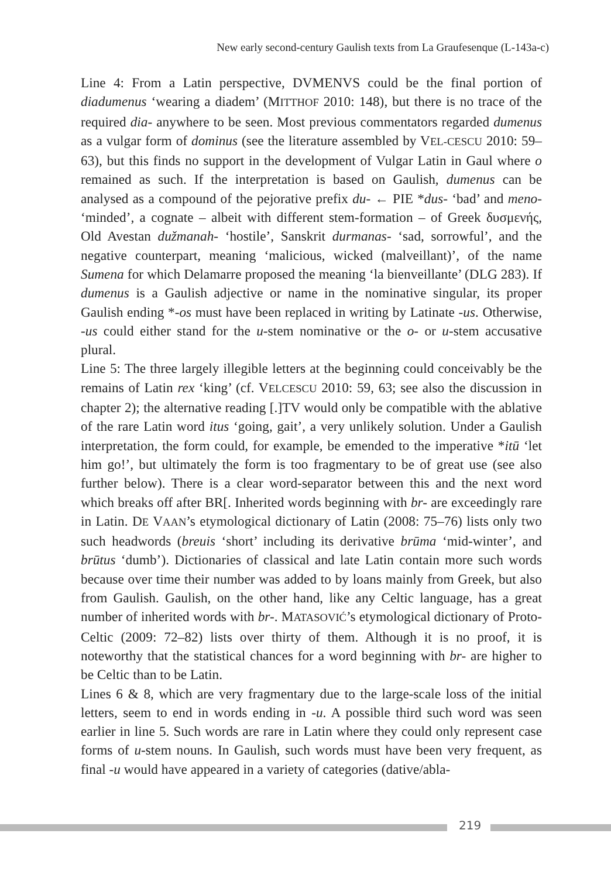New early second-century Gaulish texts from La Graufesenque (L-143a-c)
Line 4: From a Latin perspective, DVMENVS could be the final portion of diadumenus ‘wearing a diadem’ (MITTHOF 2010: 148), but there is no trace of the required dia- anywhere to be seen. Most previous commentators regarded dumenus as a vulgar form of dominus (see the literature assembled by VEL-CESCU 2010: 59–63), but this finds no support in the development of Vulgar Latin in Gaul where o remained as such. If the interpretation is based on Gaulish, dumenus can be analysed as a compound of the pejorative prefix du- ← PIE *dus- ‘bad’ and meno- ‘minded’, a cognate – albeit with different stem-formation – of Greek δυσμενής, Old Avestan dužmanah- ‘hostile’, Sanskrit durmanas- ‘sad, sorrowful’, and the negative counterpart, meaning ‘malicious, wicked (malveillant)’, of the name Sumena for which Delamarre proposed the meaning ‘la bienveillante’ (DLG 283). If dumenus is a Gaulish adjective or name in the nominative singular, its proper Gaulish ending *-os must have been replaced in writing by Latinate -us. Otherwise, -us could either stand for the u-stem nominative or the o- or u-stem accusative plural.
Line 5: The three largely illegible letters at the beginning could conceivably be the remains of Latin rex ‘king’ (cf. VELCESCU 2010: 59, 63; see also the discussion in chapter 2); the alternative reading [.]TV would only be compatible with the ablative of the rare Latin word itus ‘going, gait’, a very unlikely solution. Under a Gaulish interpretation, the form could, for example, be emended to the imperative *itū ‘let him go!’, but ultimately the form is too fragmentary to be of great use (see also further below). There is a clear word-separator between this and the next word which breaks off after BR[. Inherited words beginning with br- are exceedingly rare in Latin. DE VAAN’s etymological dictionary of Latin (2008: 75–76) lists only two such headwords (breuis ‘short’ including its derivative brūma ‘mid-winter’, and brūtus ‘dumb’). Dictionaries of classical and late Latin contain more such words because over time their number was added to by loans mainly from Greek, but also from Gaulish. Gaulish, on the other hand, like any Celtic language, has a great number of inherited words with br-. MATASOVIĆ’s etymological dictionary of Proto-Celtic (2009: 72–82) lists over thirty of them. Although it is no proof, it is noteworthy that the statistical chances for a word beginning with br- are higher to be Celtic than to be Latin.
Lines 6 & 8, which are very fragmentary due to the large-scale loss of the initial letters, seem to end in words ending in -u. A possible third such word was seen earlier in line 5. Such words are rare in Latin where they could only represent case forms of u-stem nouns. In Gaulish, such words must have been very frequent, as final -u would have appeared in a variety of categories (dative/abla-
219